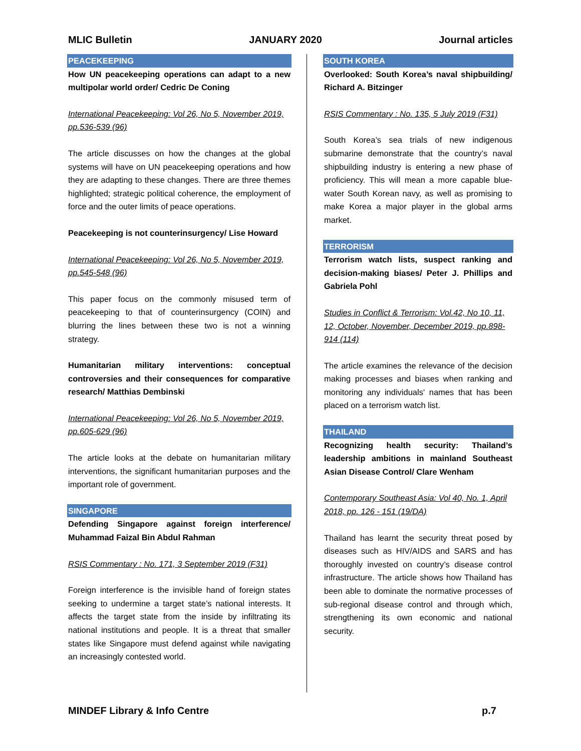MLIC Bulletin JANUARY 2020 Journal articles
PEACEKEEPING
How UN peacekeeping operations can adapt to a new multipolar world order/ Cedric De Coning
International Peacekeeping: Vol 26, No 5, November 2019, pp.536-539 (96)
The article discusses on how the changes at the global systems will have on UN peacekeeping operations and how they are adapting to these changes. There are three themes highlighted; strategic political coherence, the employment of force and the outer limits of peace operations.
Peacekeeping is not counterinsurgency/ Lise Howard
International Peacekeeping: Vol 26, No 5, November 2019, pp.545-548 (96)
This paper focus on the commonly misused term of peacekeeping to that of counterinsurgency (COIN) and blurring the lines between these two is not a winning strategy.
Humanitarian military interventions: conceptual controversies and their consequences for comparative research/ Matthias Dembinski
International Peacekeeping: Vol 26, No 5, November 2019, pp.605-629 (96)
The article looks at the debate on humanitarian military interventions, the significant humanitarian purposes and the important role of government.
SINGAPORE
Defending Singapore against foreign interference/ Muhammad Faizal Bin Abdul Rahman
RSIS Commentary : No. 171, 3 September 2019 (F31)
Foreign interference is the invisible hand of foreign states seeking to undermine a target state’s national interests. It affects the target state from the inside by infiltrating its national institutions and people. It is a threat that smaller states like Singapore must defend against while navigating an increasingly contested world.
SOUTH KOREA
Overlooked: South Korea’s naval shipbuilding/ Richard A. Bitzinger
RSIS Commentary : No. 135, 5 July 2019 (F31)
South Korea’s sea trials of new indigenous submarine demonstrate that the country’s naval shipbuilding industry is entering a new phase of proficiency. This will mean a more capable blue-water South Korean navy, as well as promising to make Korea a major player in the global arms market.
TERRORISM
Terrorism watch lists, suspect ranking and decision-making biases/ Peter J. Phillips and Gabriela Pohl
Studies in Conflict & Terrorism: Vol.42, No 10, 11, 12, October, November, December 2019, pp.898-914 (114)
The article examines the relevance of the decision making processes and biases when ranking and monitoring any individuals' names that has been placed on a terrorism watch list.
THAILAND
Recognizing health security: Thailand’s leadership ambitions in mainland Southeast Asian Disease Control/ Clare Wenham
Contemporary Southeast Asia: Vol 40, No. 1, April 2018, pp. 126 - 151 (19/DA)
Thailand has learnt the security threat posed by diseases such as HIV/AIDS and SARS and has thoroughly invested on country’s disease control infrastructure. The article shows how Thailand has been able to dominate the normative processes of sub-regional disease control and through which, strengthening its own economic and national security.
MINDEF Library & Info Centre p.7